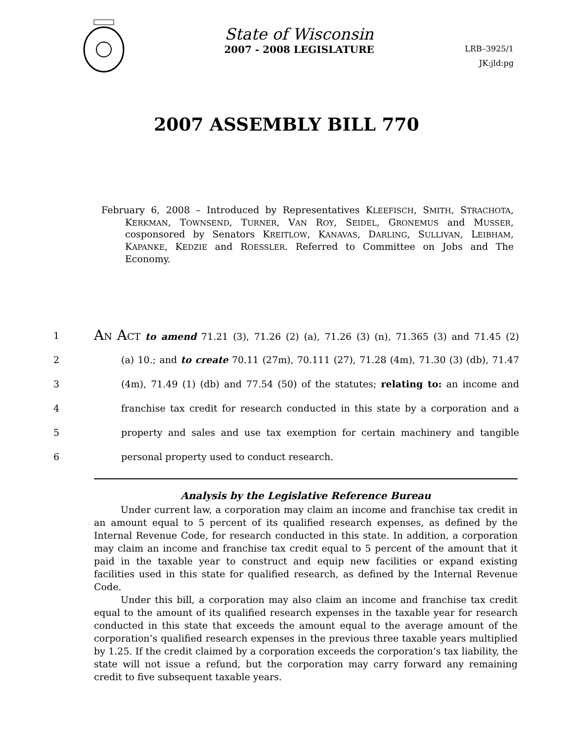State of Wisconsin
2007 - 2008 LEGISLATURE
LRB–3925/1
JK:jld:pg
2007 ASSEMBLY BILL 770
February 6, 2008 – Introduced by Representatives KLEEFISCH, SMITH, STRACHOTA, KERKMAN, TOWNSEND, TURNER, VAN ROY, SEIDEL, GRONEMUS and MUSSER, cosponsored by Senators KREITLOW, KANAVAS, DARLING, SULLIVAN, LEIBHAM, KAPANKE, KEDZIE and ROESSLER. Referred to Committee on Jobs and The Economy.
1 AN ACT to amend 71.21 (3), 71.26 (2) (a), 71.26 (3) (n), 71.365 (3) and 71.45 (2)
2 (a) 10.; and to create 70.11 (27m), 70.111 (27), 71.28 (4m), 71.30 (3) (db), 71.47
3 (4m), 71.49 (1) (db) and 77.54 (50) of the statutes; relating to: an income and
4 franchise tax credit for research conducted in this state by a corporation and a
5 property and sales and use tax exemption for certain machinery and tangible
6 personal property used to conduct research.
Analysis by the Legislative Reference Bureau
Under current law, a corporation may claim an income and franchise tax credit in an amount equal to 5 percent of its qualified research expenses, as defined by the Internal Revenue Code, for research conducted in this state. In addition, a corporation may claim an income and franchise tax credit equal to 5 percent of the amount that it paid in the taxable year to construct and equip new facilities or expand existing facilities used in this state for qualified research, as defined by the Internal Revenue Code.
Under this bill, a corporation may also claim an income and franchise tax credit equal to the amount of its qualified research expenses in the taxable year for research conducted in this state that exceeds the amount equal to the average amount of the corporation’s qualified research expenses in the previous three taxable years multiplied by 1.25. If the credit claimed by a corporation exceeds the corporation’s tax liability, the state will not issue a refund, but the corporation may carry forward any remaining credit to five subsequent taxable years.